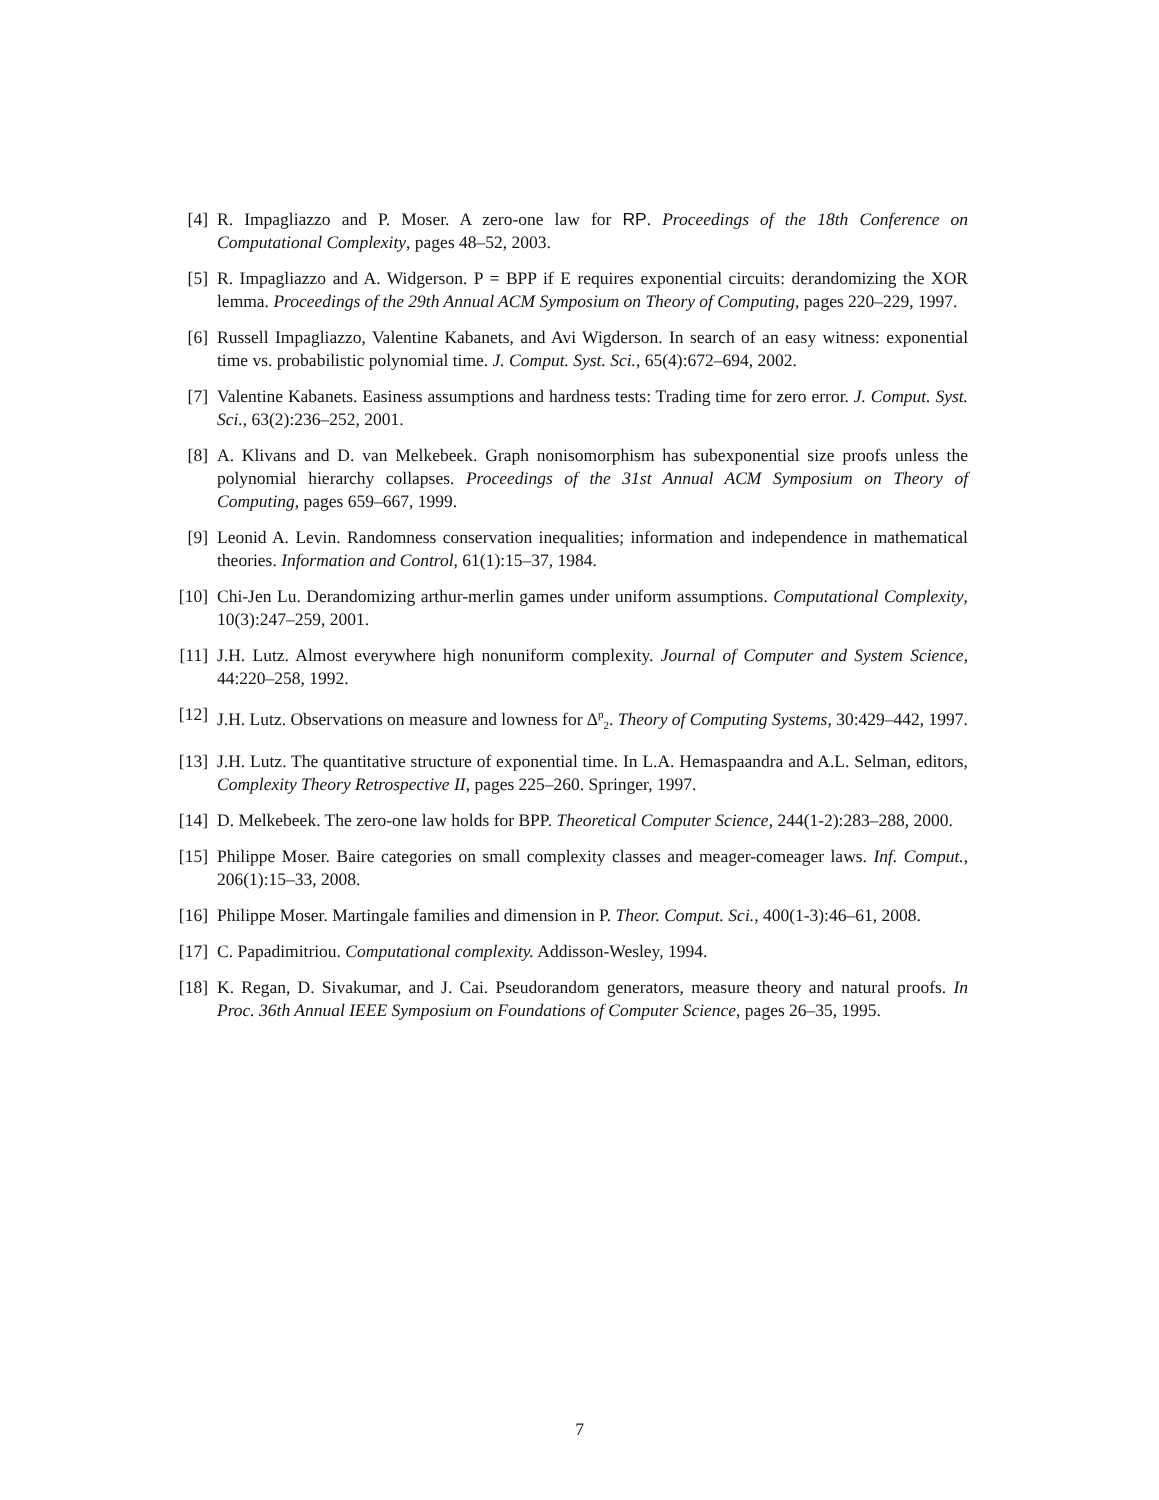[4] R. Impagliazzo and P. Moser. A zero-one law for RP. Proceedings of the 18th Conference on Computational Complexity, pages 48–52, 2003.
[5] R. Impagliazzo and A. Widgerson. P = BPP if E requires exponential circuits: derandomizing the XOR lemma. Proceedings of the 29th Annual ACM Symposium on Theory of Computing, pages 220–229, 1997.
[6] Russell Impagliazzo, Valentine Kabanets, and Avi Wigderson. In search of an easy witness: exponential time vs. probabilistic polynomial time. J. Comput. Syst. Sci., 65(4):672–694, 2002.
[7] Valentine Kabanets. Easiness assumptions and hardness tests: Trading time for zero error. J. Comput. Syst. Sci., 63(2):236–252, 2001.
[8] A. Klivans and D. van Melkebeek. Graph nonisomorphism has subexponential size proofs unless the polynomial hierarchy collapses. Proceedings of the 31st Annual ACM Symposium on Theory of Computing, pages 659–667, 1999.
[9] Leonid A. Levin. Randomness conservation inequalities; information and independence in mathematical theories. Information and Control, 61(1):15–37, 1984.
[10]
Chi-Jen Lu. Derandomizing arthur-merlin games under uniform assumptions. Computational Complexity, 10(3):247–259, 2001.
[11]
J.H. Lutz. Almost everywhere high nonuniform complexity. Journal of Computer and System Science, 44:220–258, 1992.
[12]
J.H. Lutz. Observations on measure and lowness for Δ<sup>p</sup><sub>2</sub>. Theory of Computing Systems, 30:429–442, 1997.
[13]
J.H. Lutz. The quantitative structure of exponential time. In L.A. Hemaspaandra and A.L. Selman, editors, Complexity Theory Retrospective II, pages 225–260. Springer, 1997.
[14]
D. Melkebeek. The zero-one law holds for BPP. Theoretical Computer Science, 244(1-2):283–288, 2000.
[15]
Philippe Moser. Baire categories on small complexity classes and meager-comeager laws. Inf. Comput., 206(1):15–33, 2008.
[16]
Philippe Moser. Martingale families and dimension in P. Theor. Comput. Sci., 400(1-3):46–61, 2008.
[17]
C. Papadimitriou. Computational complexity. Addisson-Wesley, 1994.
[18]
K. Regan, D. Sivakumar, and J. Cai. Pseudorandom generators, measure theory and natural proofs. In Proc. 36th Annual IEEE Symposium on Foundations of Computer Science, pages 26–35, 1995.
7